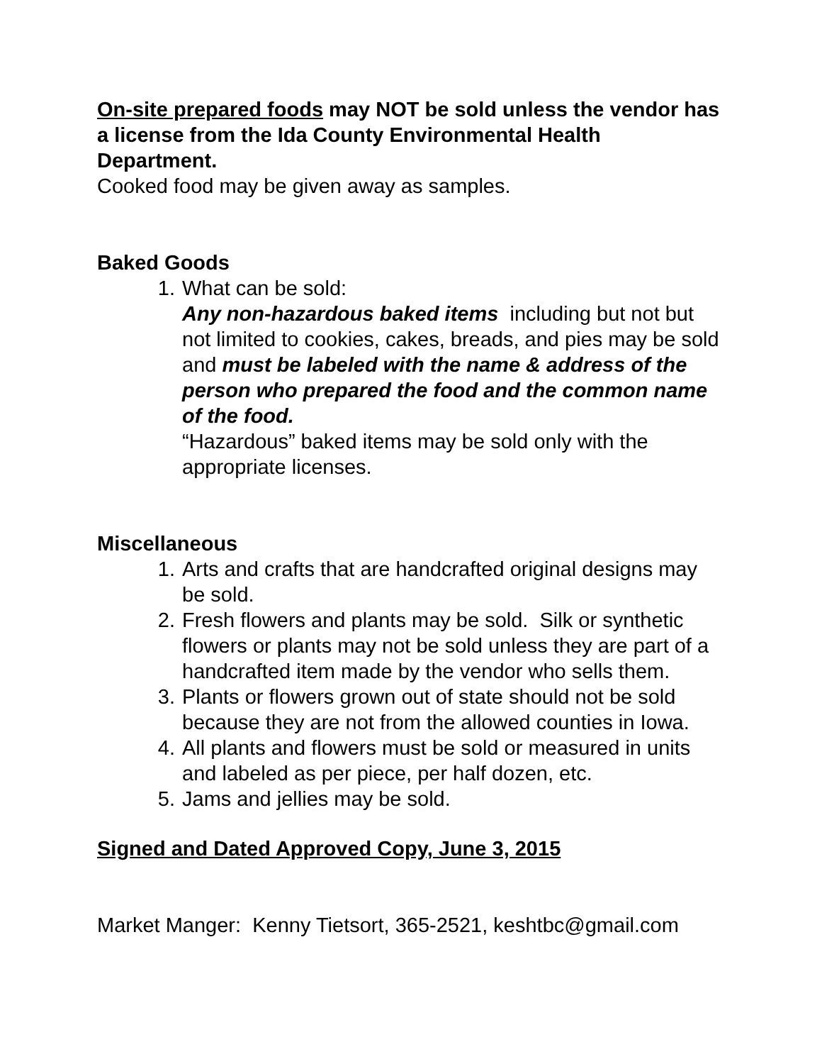On-site prepared foods may NOT be sold unless the vendor has a license from the Ida County Environmental Health Department.
Cooked food may be given away as samples.
Baked Goods
1. What can be sold:
Any non-hazardous baked items including but not but not limited to cookies, cakes, breads, and pies may be sold and must be labeled with the name & address of the person who prepared the food and the common name of the food.
“Hazardous” baked items may be sold only with the appropriate licenses.
Miscellaneous
1. Arts and crafts that are handcrafted original designs may be sold.
2. Fresh flowers and plants may be sold. Silk or synthetic flowers or plants may not be sold unless they are part of a handcrafted item made by the vendor who sells them.
3. Plants or flowers grown out of state should not be sold because they are not from the allowed counties in Iowa.
4. All plants and flowers must be sold or measured in units and labeled as per piece, per half dozen, etc.
5. Jams and jellies may be sold.
Signed and Dated Approved Copy, June 3, 2015
Market Manger: Kenny Tietsort, 365-2521, keshtbc@gmail.com